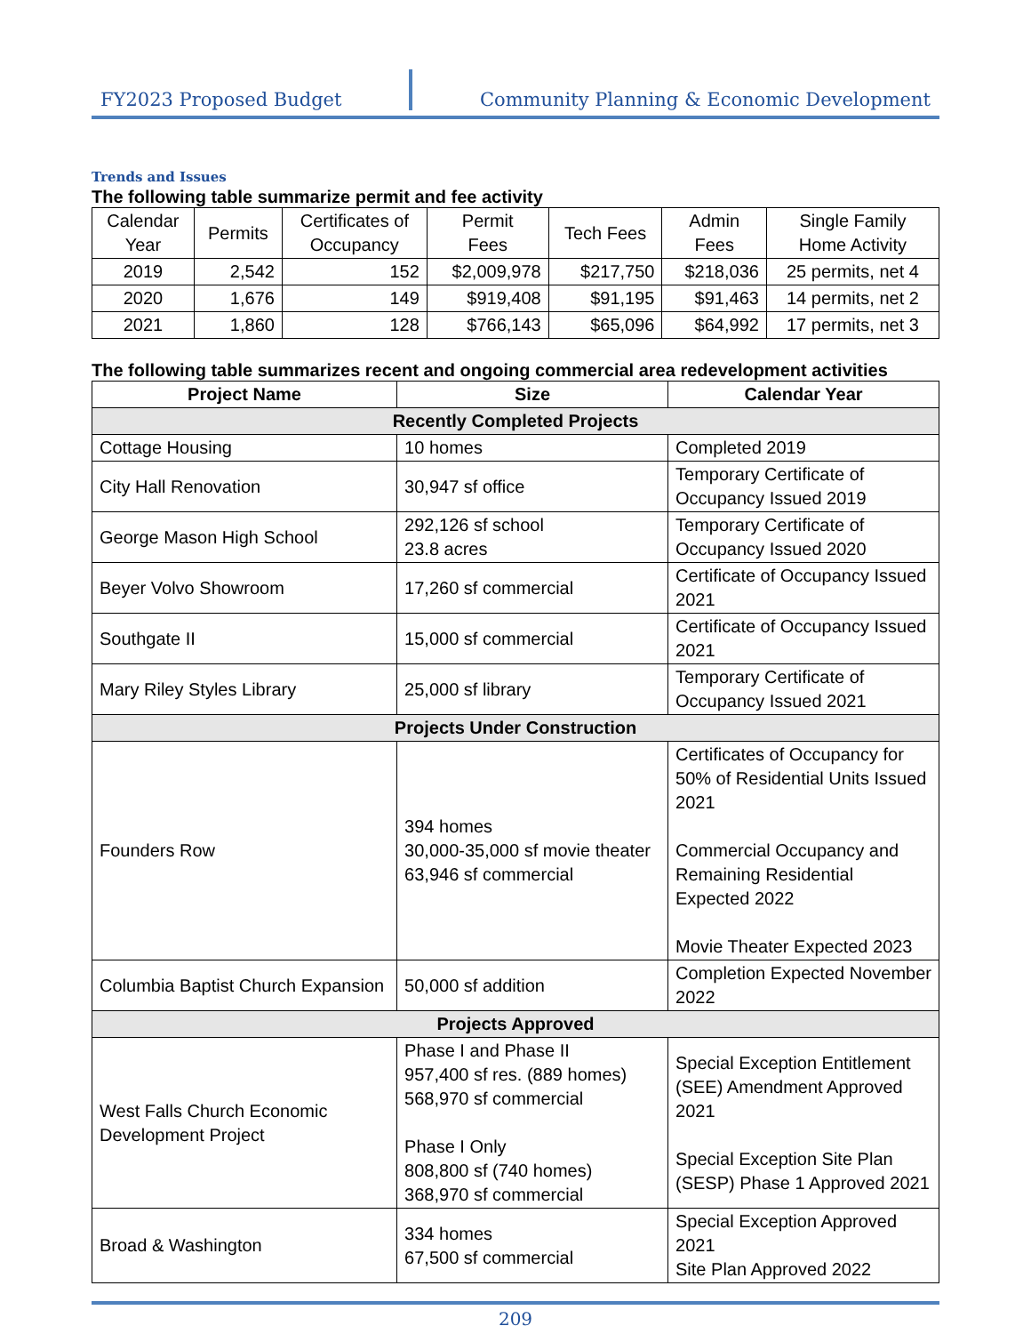FY2023 Proposed Budget Community Planning & Economic Development
Trends and Issues
The following table summarize permit and fee activity
| Calendar Year | Permits | Certificates of Occupancy | Permit Fees | Tech Fees | Admin Fees | Single Family Home Activity |
| --- | --- | --- | --- | --- | --- | --- |
| 2019 | 2,542 | 152 | $2,009,978 | $217,750 | $218,036 | 25 permits, net 4 |
| 2020 | 1,676 | 149 | $919,408 | $91,195 | $91,463 | 14 permits, net 2 |
| 2021 | 1,860 | 128 | $766,143 | $65,096 | $64,992 | 17 permits, net 3 |
The following table summarizes recent and ongoing commercial area redevelopment activities
| Project Name | Size | Calendar Year |
| --- | --- | --- |
| Recently Completed Projects | | |
| Cottage Housing | 10 homes | Completed 2019 |
| City Hall Renovation | 30,947 sf office | Temporary Certificate of Occupancy Issued 2019 |
| George Mason High School | 292,126 sf school 23.8 acres | Temporary Certificate of Occupancy Issued 2020 |
| Beyer Volvo Showroom | 17,260 sf commercial | Certificate of Occupancy Issued 2021 |
| Southgate II | 15,000 sf commercial | Certificate of Occupancy Issued 2021 |
| Mary Riley Styles Library | 25,000 sf library | Temporary Certificate of Occupancy Issued 2021 |
| Projects Under Construction | | |
| Founders Row | 394 homes 30,000-35,000 sf movie theater 63,946 sf commercial | Certificates of Occupancy for 50% of Residential Units Issued 2021 Commercial Occupancy and Remaining Residential Expected 2022 Movie Theater Expected 2023 |
| Columbia Baptist Church Expansion | 50,000 sf addition | Completion Expected November 2022 |
| Projects Approved | | |
| West Falls Church Economic Development Project | Phase I and Phase II 957,400 sf res. (889 homes) 568,970 sf commercial Phase I Only 808,800 sf (740 homes) 368,970 sf commercial | Special Exception Entitlement (SEE) Amendment Approved 2021 Special Exception Site Plan (SESP) Phase 1 Approved 2021 |
| Broad & Washington | 334 homes 67,500 sf commercial | Special Exception Approved 2021 Site Plan Approved 2022 |
209